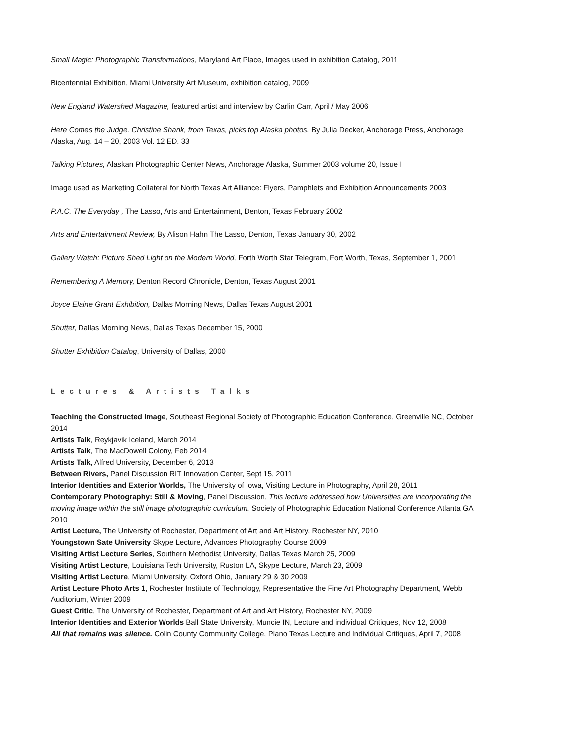Small Magic: Photographic Transformations, Maryland Art Place, Images used in exhibition Catalog, 2011
Bicentennial Exhibition, Miami University Art Museum, exhibition catalog, 2009
New England Watershed Magazine, featured artist and interview by Carlin Carr, April / May 2006
Here Comes the Judge. Christine Shank, from Texas, picks top Alaska photos. By Julia Decker, Anchorage Press, Anchorage Alaska, Aug. 14 – 20, 2003 Vol. 12 ED. 33
Talking Pictures, Alaskan Photographic Center News, Anchorage Alaska, Summer 2003 volume 20, Issue I
Image used as Marketing Collateral for North Texas Art Alliance: Flyers, Pamphlets and Exhibition Announcements 2003
P.A.C. The Everyday , The Lasso, Arts and Entertainment, Denton, Texas February 2002
Arts and Entertainment Review, By Alison Hahn The Lasso, Denton, Texas January 30, 2002
Gallery Watch: Picture Shed Light on the Modern World, Forth Worth Star Telegram, Fort Worth, Texas, September 1, 2001
Remembering A Memory, Denton Record Chronicle, Denton, Texas August 2001
Joyce Elaine Grant Exhibition, Dallas Morning News, Dallas Texas August 2001
Shutter, Dallas Morning News, Dallas Texas December 15, 2000
Shutter Exhibition Catalog, University of Dallas, 2000
Lectures & Artists Talks
Teaching the Constructed Image, Southeast Regional Society of Photographic Education Conference, Greenville NC, October 2014
Artists Talk, Reykjavik Iceland, March 2014
Artists Talk, The MacDowell Colony, Feb 2014
Artists Talk, Alfred University, December 6, 2013
Between Rivers, Panel Discussion RIT Innovation Center, Sept 15, 2011
Interior Identities and Exterior Worlds, The University of Iowa, Visiting Lecture in Photography, April 28, 2011
Contemporary Photography: Still & Moving, Panel Discussion, This lecture addressed how Universities are incorporating the moving image within the still image photographic curriculum. Society of Photographic Education National Conference Atlanta GA 2010
Artist Lecture, The University of Rochester, Department of Art and Art History, Rochester NY, 2010
Youngstown Sate University Skype Lecture, Advances Photography Course 2009
Visiting Artist Lecture Series, Southern Methodist University, Dallas Texas March 25, 2009
Visiting Artist Lecture, Louisiana Tech University, Ruston LA, Skype Lecture, March 23, 2009
Visiting Artist Lecture, Miami University, Oxford Ohio, January 29 & 30 2009
Artist Lecture Photo Arts 1, Rochester Institute of Technology, Representative the Fine Art Photography Department, Webb Auditorium, Winter 2009
Guest Critic, The University of Rochester, Department of Art and Art History, Rochester NY, 2009
Interior Identities and Exterior Worlds Ball State University, Muncie IN, Lecture and individual Critiques, Nov 12, 2008
All that remains was silence. Colin County Community College, Plano Texas Lecture and Individual Critiques, April 7, 2008